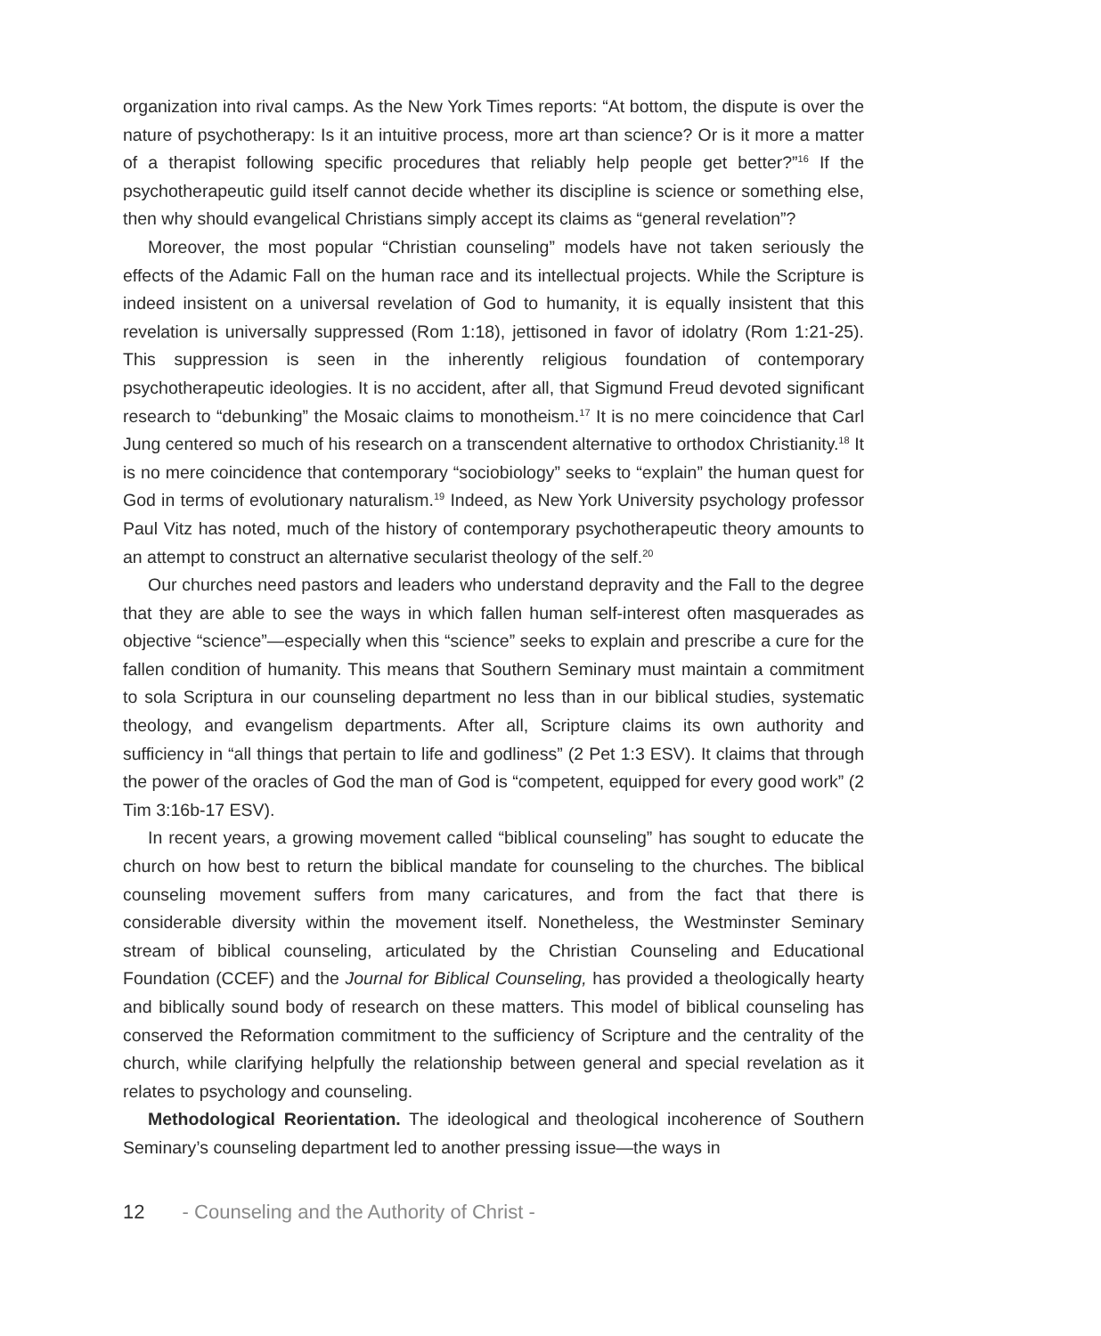organization into rival camps. As the New York Times reports: “At bottom, the dispute is over the nature of psychotherapy: Is it an intuitive process, more art than science? Or is it more a matter of a therapist following specific procedures that reliably help people get better?”<sup>16</sup> If the psychotherapeutic guild itself cannot decide whether its discipline is science or something else, then why should evangelical Christians simply accept its claims as “general revelation”?
Moreover, the most popular “Christian counseling” models have not taken seriously the effects of the Adamic Fall on the human race and its intellectual projects. While the Scripture is indeed insistent on a universal revelation of God to humanity, it is equally insistent that this revelation is universally suppressed (Rom 1:18), jettisoned in favor of idolatry (Rom 1:21-25). This suppression is seen in the inherently religious foundation of contemporary psychotherapeutic ideologies. It is no accident, after all, that Sigmund Freud devoted significant research to “debunking” the Mosaic claims to monotheism.<sup>17</sup> It is no mere coincidence that Carl Jung centered so much of his research on a transcendent alternative to orthodox Christianity.<sup>18</sup> It is no mere coincidence that contemporary “sociobiology” seeks to “explain” the human quest for God in terms of evolutionary naturalism.<sup>19</sup> Indeed, as New York University psychology professor Paul Vitz has noted, much of the history of contemporary psychotherapeutic theory amounts to an attempt to construct an alternative secularist theology of the self.<sup>20</sup>
Our churches need pastors and leaders who understand depravity and the Fall to the degree that they are able to see the ways in which fallen human self-interest often masquerades as objective “science”—especially when this “science” seeks to explain and prescribe a cure for the fallen condition of humanity. This means that Southern Seminary must maintain a commitment to sola Scriptura in our counseling department no less than in our biblical studies, systematic theology, and evangelism departments. After all, Scripture claims its own authority and sufficiency in “all things that pertain to life and godliness” (2 Pet 1:3 ESV). It claims that through the power of the oracles of God the man of God is “competent, equipped for every good work” (2 Tim 3:16b-17 ESV).
In recent years, a growing movement called “biblical counseling” has sought to educate the church on how best to return the biblical mandate for counseling to the churches. The biblical counseling movement suffers from many caricatures, and from the fact that there is considerable diversity within the movement itself. Nonetheless, the Westminster Seminary stream of biblical counseling, articulated by the Christian Counseling and Educational Foundation (CCEF) and the Journal for Biblical Counseling, has provided a theologically hearty and biblically sound body of research on these matters. This model of biblical counseling has conserved the Reformation commitment to the sufficiency of Scripture and the centrality of the church, while clarifying helpfully the relationship between general and special revelation as it relates to psychology and counseling.
Methodological Reorientation. The ideological and theological incoherence of Southern Seminary’s counseling department led to another pressing issue—the ways in
12 - Counseling and the Authority of Christ -